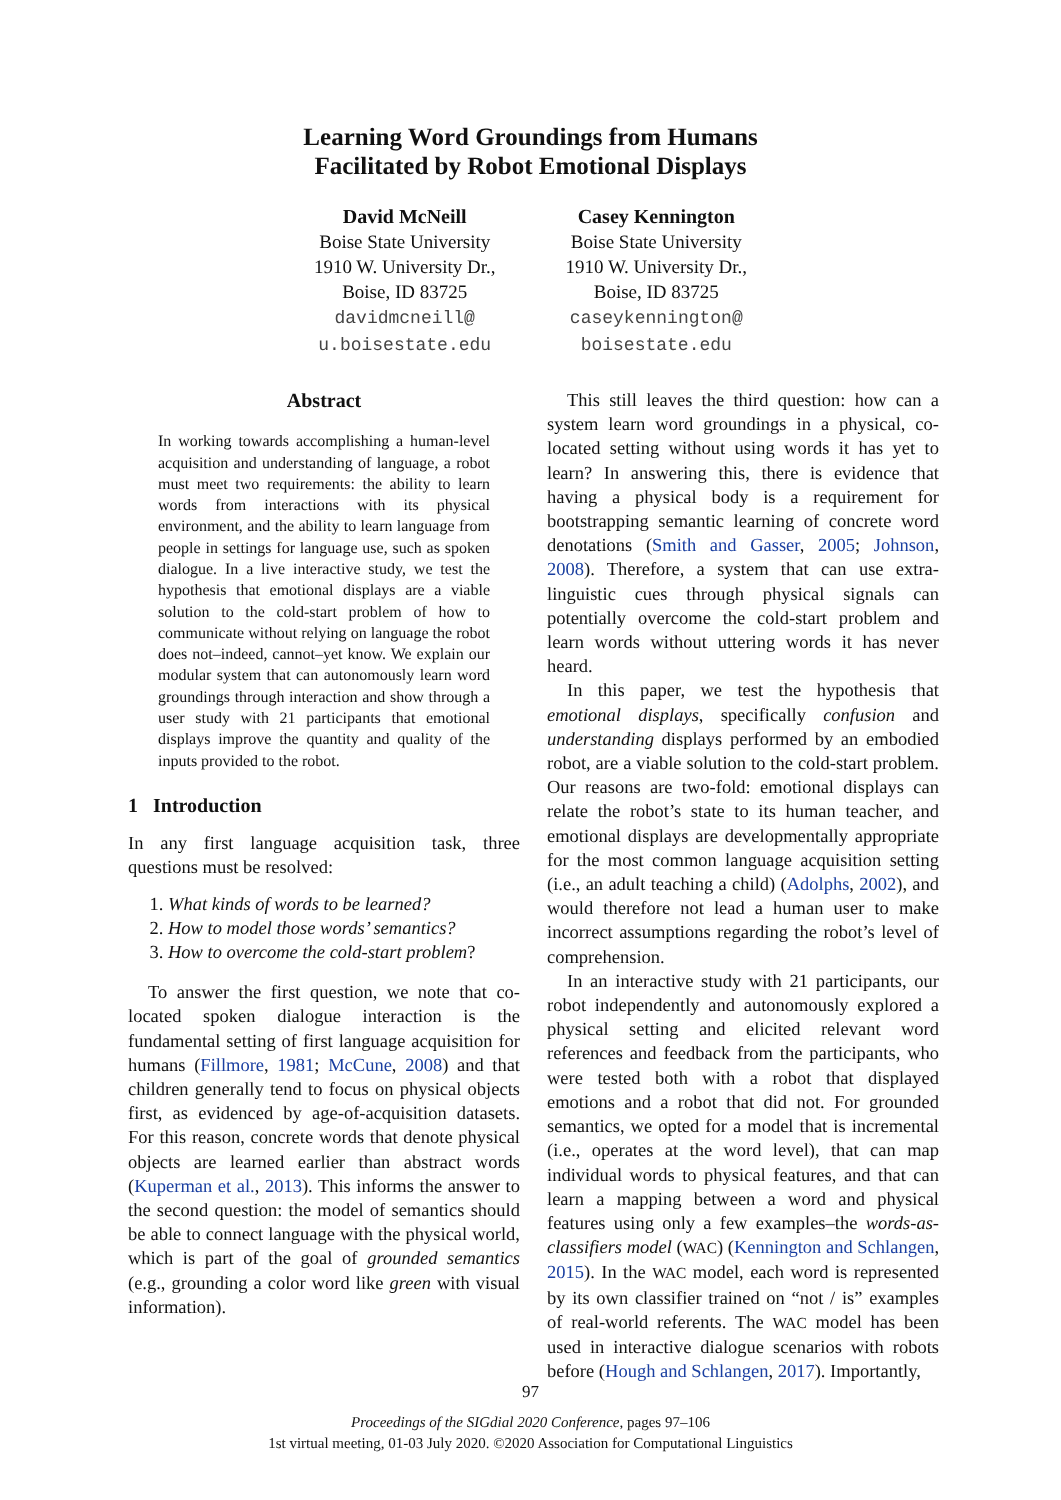Learning Word Groundings from Humans
Facilitated by Robot Emotional Displays
David McNeill
Boise State University
1910 W. University Dr.,
Boise, ID 83725
davidmcneill@
u.boisestate.edu
Casey Kennington
Boise State University
1910 W. University Dr.,
Boise, ID 83725
caseykennington@
boisestate.edu
Abstract
In working towards accomplishing a human-level acquisition and understanding of language, a robot must meet two requirements: the ability to learn words from interactions with its physical environment, and the ability to learn language from people in settings for language use, such as spoken dialogue. In a live interactive study, we test the hypothesis that emotional displays are a viable solution to the cold-start problem of how to communicate without relying on language the robot does not–indeed, cannot–yet know. We explain our modular system that can autonomously learn word groundings through interaction and show through a user study with 21 participants that emotional displays improve the quantity and quality of the inputs provided to the robot.
1 Introduction
In any first language acquisition task, three questions must be resolved:
1. What kinds of words to be learned?
2. How to model those words’ semantics?
3. How to overcome the cold-start problem?
To answer the first question, we note that co-located spoken dialogue interaction is the fundamental setting of first language acquisition for humans (Fillmore, 1981; McCune, 2008) and that children generally tend to focus on physical objects first, as evidenced by age-of-acquisition datasets. For this reason, concrete words that denote physical objects are learned earlier than abstract words (Kuperman et al., 2013). This informs the answer to the second question: the model of semantics should be able to connect language with the physical world, which is part of the goal of grounded semantics (e.g., grounding a color word like green with visual information).
This still leaves the third question: how can a system learn word groundings in a physical, co-located setting without using words it has yet to learn? In answering this, there is evidence that having a physical body is a requirement for bootstrapping semantic learning of concrete word denotations (Smith and Gasser, 2005; Johnson, 2008). Therefore, a system that can use extra-linguistic cues through physical signals can potentially overcome the cold-start problem and learn words without uttering words it has never heard.
In this paper, we test the hypothesis that emotional displays, specifically confusion and understanding displays performed by an embodied robot, are a viable solution to the cold-start problem. Our reasons are two-fold: emotional displays can relate the robot’s state to its human teacher, and emotional displays are developmentally appropriate for the most common language acquisition setting (i.e., an adult teaching a child) (Adolphs, 2002), and would therefore not lead a human user to make incorrect assumptions regarding the robot’s level of comprehension.
In an interactive study with 21 participants, our robot independently and autonomously explored a physical setting and elicited relevant word references and feedback from the participants, who were tested both with a robot that displayed emotions and a robot that did not. For grounded semantics, we opted for a model that is incremental (i.e., operates at the word level), that can map individual words to physical features, and that can learn a mapping between a word and physical features using only a few examples–the words-as-classifiers model (WAC) (Kennington and Schlangen, 2015). In the WAC model, each word is represented by its own classifier trained on “not / is” examples of real-world referents. The WAC model has been used in interactive dialogue scenarios with robots before (Hough and Schlangen, 2017). Importantly,
97
Proceedings of the SIGdial 2020 Conference, pages 97–106
1st virtual meeting, 01-03 July 2020. ©2020 Association for Computational Linguistics